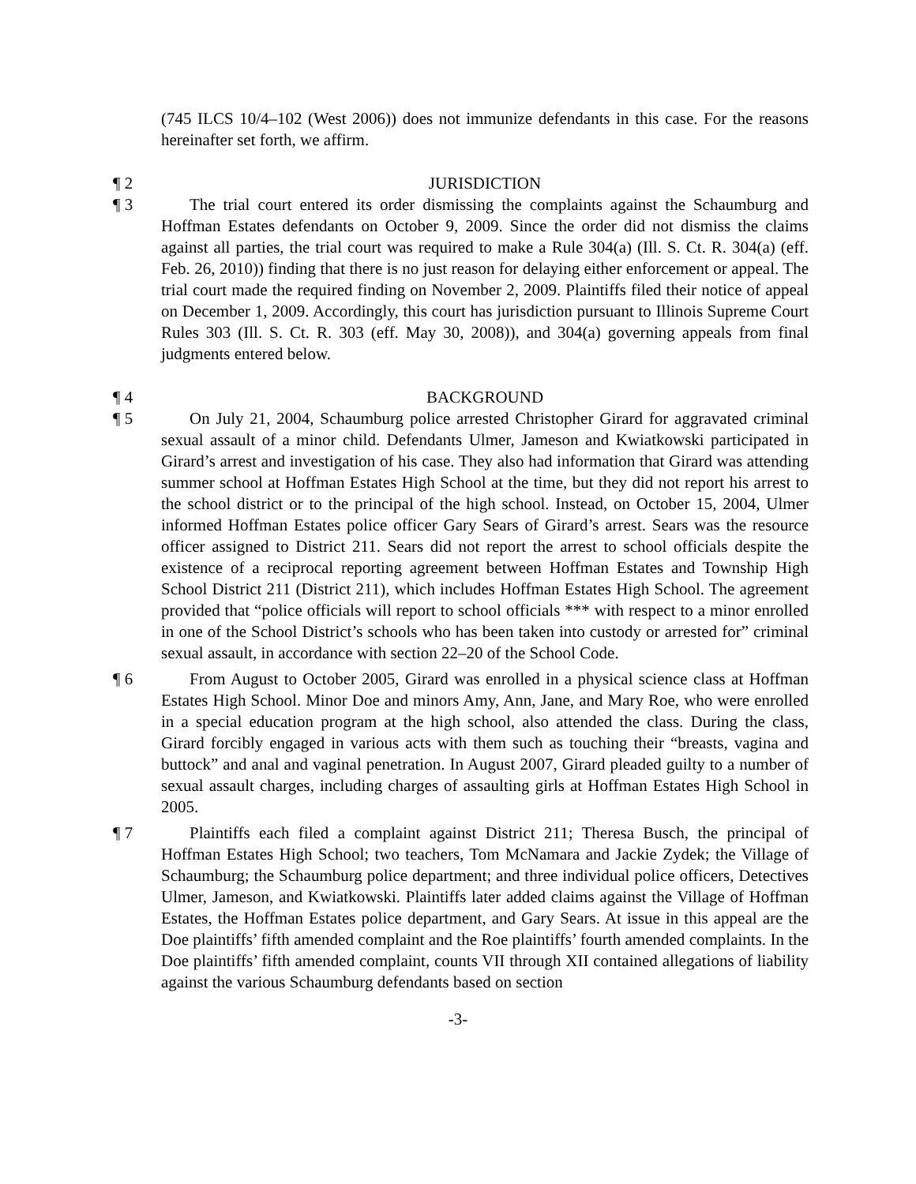(745 ILCS 10/4–102 (West 2006)) does not immunize defendants in this case. For the reasons hereinafter set forth, we affirm.
¶ 2 JURISDICTION
¶ 3 The trial court entered its order dismissing the complaints against the Schaumburg and Hoffman Estates defendants on October 9, 2009. Since the order did not dismiss the claims against all parties, the trial court was required to make a Rule 304(a) (Ill. S. Ct. R. 304(a) (eff. Feb. 26, 2010)) finding that there is no just reason for delaying either enforcement or appeal. The trial court made the required finding on November 2, 2009. Plaintiffs filed their notice of appeal on December 1, 2009. Accordingly, this court has jurisdiction pursuant to Illinois Supreme Court Rules 303 (Ill. S. Ct. R. 303 (eff. May 30, 2008)), and 304(a) governing appeals from final judgments entered below.
¶ 4 BACKGROUND
¶ 5 On July 21, 2004, Schaumburg police arrested Christopher Girard for aggravated criminal sexual assault of a minor child. Defendants Ulmer, Jameson and Kwiatkowski participated in Girard’s arrest and investigation of his case. They also had information that Girard was attending summer school at Hoffman Estates High School at the time, but they did not report his arrest to the school district or to the principal of the high school. Instead, on October 15, 2004, Ulmer informed Hoffman Estates police officer Gary Sears of Girard’s arrest. Sears was the resource officer assigned to District 211. Sears did not report the arrest to school officials despite the existence of a reciprocal reporting agreement between Hoffman Estates and Township High School District 211 (District 211), which includes Hoffman Estates High School. The agreement provided that “police officials will report to school officials *** with respect to a minor enrolled in one of the School District’s schools who has been taken into custody or arrested for” criminal sexual assault, in accordance with section 22–20 of the School Code.
¶ 6 From August to October 2005, Girard was enrolled in a physical science class at Hoffman Estates High School. Minor Doe and minors Amy, Ann, Jane, and Mary Roe, who were enrolled in a special education program at the high school, also attended the class. During the class, Girard forcibly engaged in various acts with them such as touching their “breasts, vagina and buttock” and anal and vaginal penetration. In August 2007, Girard pleaded guilty to a number of sexual assault charges, including charges of assaulting girls at Hoffman Estates High School in 2005.
¶ 7 Plaintiffs each filed a complaint against District 211; Theresa Busch, the principal of Hoffman Estates High School; two teachers, Tom McNamara and Jackie Zydek; the Village of Schaumburg; the Schaumburg police department; and three individual police officers, Detectives Ulmer, Jameson, and Kwiatkowski. Plaintiffs later added claims against the Village of Hoffman Estates, the Hoffman Estates police department, and Gary Sears. At issue in this appeal are the Doe plaintiffs’ fifth amended complaint and the Roe plaintiffs’ fourth amended complaints. In the Doe plaintiffs’ fifth amended complaint, counts VII through XII contained allegations of liability against the various Schaumburg defendants based on section
-3-